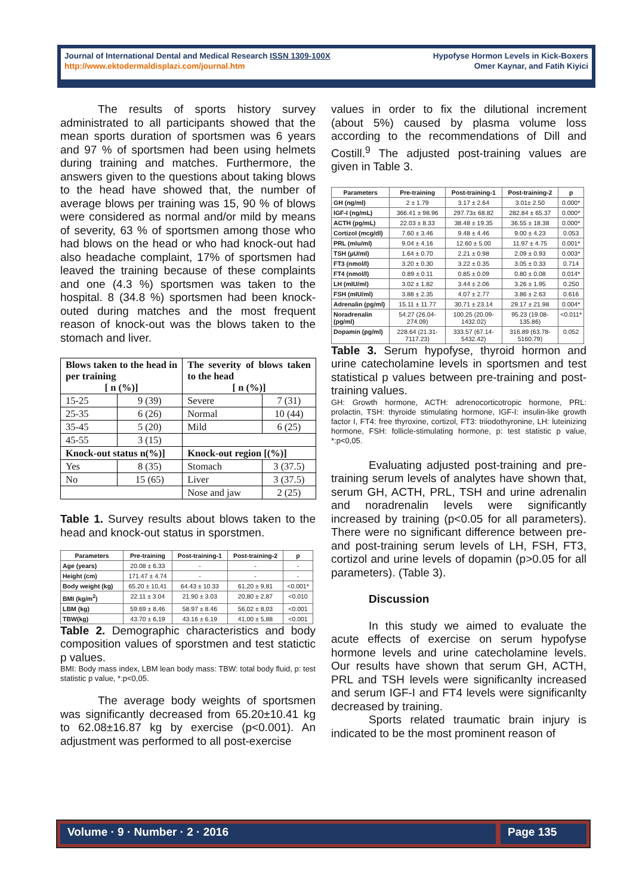Journal of International Dental and Medical Research ISSN 1309-100X
http://www.ektodermaldisplazi.com/journal.htm
Hypofyse Hormon Levels in Kick-Boxers
Omer Kaynar, and Fatih Kiyici
The results of sports history survey administrated to all participants showed that the mean sports duration of sportsmen was 6 years and 97 % of sportsmen had been using helmets during training and matches. Furthermore, the answers given to the questions about taking blows to the head have showed that, the number of average blows per training was 15, 90 % of blows were considered as normal and/or mild by means of severity, 63 % of sportsmen among those who had blows on the head or who had knock-out had also headache complaint, 17% of sportsmen had leaved the training because of these complaints and one (4.3 %) sportsmen was taken to the hospital. 8 (34.8 %) sportsmen had been knock-outed during matches and the most frequent reason of knock-out was the blows taken to the stomach and liver.
| Blows taken to the head in per training [ n (%)] | | The severity of blows taken to the head [ n (%)] | |
| 15-25 | 9 (39) | Severe | 7 (31) |
| 25-35 | 6 (26) | Normal | 10 (44) |
| 35-45 | 5 (20) | Mild | 6 (25) |
| 45-55 | 3 (15) | | |
| Knock-out status n(%)] | | Knock-out region [(%)] | |
| Yes | 8 (35) | Stomach | 3 (37.5) |
| No | 15 (65) | Liver | 3 (37.5) |
| | | Nose and jaw | 2 (25) |
Table 1. Survey results about blows taken to the head and knock-out status in sporstmen.
| Parameters | Pre-training | Post-training-1 | Post-training-2 | p |
| --- | --- | --- | --- | --- |
| Age (years) | 20.08 ± 6.33 | - | - | - |
| Height (cm) | 171.47 ± 4.74 | - | - | - |
| Body weight (kg) | 65.20 ± 10,41 | 64.43 ± 10.33 | 61,20 ± 9,81 | <0.001* |
| BMI (kg/m<sup>2</sup>) | 22.11 ± 3.04 | 21.90 ± 3.03 | 20,80 ± 2,87 | <0.010 |
| LBM (kg) | 59.69 ± 8,46 | 58.97 ± 8.46 | 56,02 ± 8,03 | <0.001 |
| TBW(kg) | 43.70 ± 6,19 | 43.16 ± 6.19 | 41,00 ± 5,88 | <0.001 |
Table 2. Demographic characteristics and body composition values of sporstmen and test statictic p values.
BMI: Body mass index, LBM lean body mass: TBW: total body fluid, p: test statistic p value, *:p<0,05.
The average body weights of sportsmen was significantly decreased from 65.20±10.41 kg to 62.08±16.87 kg by exercise (p<0.001). An adjustment was performed to all post-exercise
values in order to fix the dilutional increment (about 5%) caused by plasma volume loss according to the recommendations of Dill and Costill.<sup>9</sup> The adjusted post-training values are given in Table 3.
| Parameters | Pre-training | Post-training-1 | Post-training-2 | p |
| --- | --- | --- | --- | --- |
| GH (ng/ml) | 2 ± 1.79 | 3.17 ± 2.64 | 3.01± 2.50 | 0.000* |
| IGF-I (ng/mL) | 366.41 ± 98.96 | 297.73± 68.82 | 282.84 ± 65.37 | 0.000* |
| ACTH (pg/mL) | 22.03 ± 8.33 | 38.48 ± 19.35 | 36.55 ± 18.38 | 0.000* |
| Cortizol (mcg/dl) | 7.60 ± 3.46 | 9.48 ± 4.46 | 9.00 ± 4.23 | 0.053 |
| PRL (mlu/ml) | 9.04 ± 4.16 | 12.60 ± 5.00 | 11.97 ± 4.75 | 0.001* |
| TSH (µU/ml) | 1.64 ± 0.70 | 2.21 ± 0.98 | 2.09 ± 0.93 | 0.003* |
| FT3 (nmol/l) | 3.20 ± 0.30 | 3.22 ± 0.35 | 3.05 ± 0.33 | 0.714 |
| FT4 (nmol/l) | 0.89 ± 0.11 | 0.85 ± 0.09 | 0.80 ± 0.08 | 0.014* |
| LH (mIU/ml) | 3.02 ± 1.82 | 3.44 ± 2.06 | 3.26 ± 1.95 | 0.250 |
| FSH (mIU/ml) | 3.88 ± 2.35 | 4.07 ± 2.77 | 3.86 ± 2.63 | 0.616 |
| Adrenalin (pg/ml) | 15.11 ± 11.77 | 30.71 ± 23.14 | 29.17 ± 21.98 | 0.004* |
| Noradrenalin (pg/ml) | 54.27 (26.04-274.09) | 100.25 (20.09-1432.02) | 95.23 (19.08-135.86) | <0.011* |
| Dopamin (pg/ml) | 228.64 (21.31-7117.23) | 333.57 (67.14-5432.42) | 316.89 (63.78-5160.79) | 0.052 |
Table 3. Serum hypofyse, thyroid hormon and urine catecholamine levels in sportsmen and test statistical p values between pre-training and post-training values.
GH: Growth hormone, ACTH: adrenocorticotropic hormone, PRL: prolactin, TSH: thyroide stimulating hormone, IGF-I: insulin-like growth factor I, FT4: free thyroxine, cortizol, FT3: triiodothyronine, LH: luteinizing hormone, FSH: follicle-stimulating hormone, p: test statistic p value, *:p<0,05.
Evaluating adjusted post-training and pre-training serum levels of analytes have shown that, serum GH, ACTH, PRL, TSH and urine adrenalin and noradrenalin levels were significantly increased by training (p<0.05 for all parameters). There were no significant difference between pre- and post-training serum levels of LH, FSH, FT3, cortizol and urine levels of dopamin (p>0.05 for all parameters). (Table 3).
Discussion
In this study we aimed to evaluate the acute effects of exercise on serum hypofyse hormone levels and urine catecholamine levels. Our results have shown that serum GH, ACTH, PRL and TSH levels were significanlty increased and serum IGF-I and FT4 levels were significanlty decreased by training.
Sports related traumatic brain injury is indicated to be the most prominent reason of
Volume · 9 · Number · 2 · 2016 Page 135